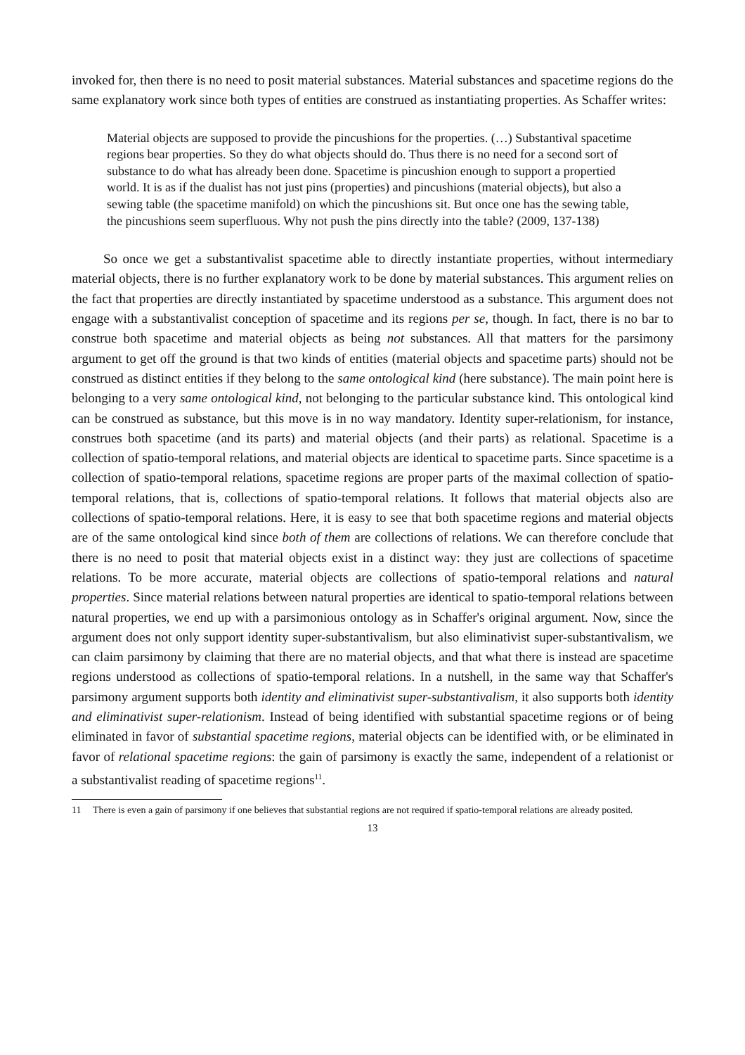invoked for, then there is no need to posit material substances. Material substances and spacetime regions do the same explanatory work since both types of entities are construed as instantiating properties. As Schaffer writes:
Material objects are supposed to provide the pincushions for the properties. (…) Substantival spacetime regions bear properties. So they do what objects should do. Thus there is no need for a second sort of substance to do what has already been done. Spacetime is pincushion enough to support a propertied world. It is as if the dualist has not just pins (properties) and pincushions (material objects), but also a sewing table (the spacetime manifold) on which the pincushions sit. But once one has the sewing table, the pincushions seem superfluous. Why not push the pins directly into the table? (2009, 137-138)
So once we get a substantivalist spacetime able to directly instantiate properties, without intermediary material objects, there is no further explanatory work to be done by material substances. This argument relies on the fact that properties are directly instantiated by spacetime understood as a substance. This argument does not engage with a substantivalist conception of spacetime and its regions per se, though. In fact, there is no bar to construe both spacetime and material objects as being not substances. All that matters for the parsimony argument to get off the ground is that two kinds of entities (material objects and spacetime parts) should not be construed as distinct entities if they belong to the same ontological kind (here substance). The main point here is belonging to a very same ontological kind, not belonging to the particular substance kind. This ontological kind can be construed as substance, but this move is in no way mandatory. Identity super-relationism, for instance, construes both spacetime (and its parts) and material objects (and their parts) as relational. Spacetime is a collection of spatio-temporal relations, and material objects are identical to spacetime parts. Since spacetime is a collection of spatio-temporal relations, spacetime regions are proper parts of the maximal collection of spatio-temporal relations, that is, collections of spatio-temporal relations. It follows that material objects also are collections of spatio-temporal relations. Here, it is easy to see that both spacetime regions and material objects are of the same ontological kind since both of them are collections of relations. We can therefore conclude that there is no need to posit that material objects exist in a distinct way: they just are collections of spacetime relations. To be more accurate, material objects are collections of spatio-temporal relations and natural properties. Since material relations between natural properties are identical to spatio-temporal relations between natural properties, we end up with a parsimonious ontology as in Schaffer's original argument. Now, since the argument does not only support identity super-substantivalism, but also eliminativist super-substantivalism, we can claim parsimony by claiming that there are no material objects, and that what there is instead are spacetime regions understood as collections of spatio-temporal relations. In a nutshell, in the same way that Schaffer's parsimony argument supports both identity and eliminativist super-substantivalism, it also supports both identity and eliminativist super-relationism. Instead of being identified with substantial spacetime regions or of being eliminated in favor of substantial spacetime regions, material objects can be identified with, or be eliminated in favor of relational spacetime regions: the gain of parsimony is exactly the same, independent of a relationist or a substantivalist reading of spacetime regions<sup>11</sup>.
11 There is even a gain of parsimony if one believes that substantial regions are not required if spatio-temporal relations are already posited.
13